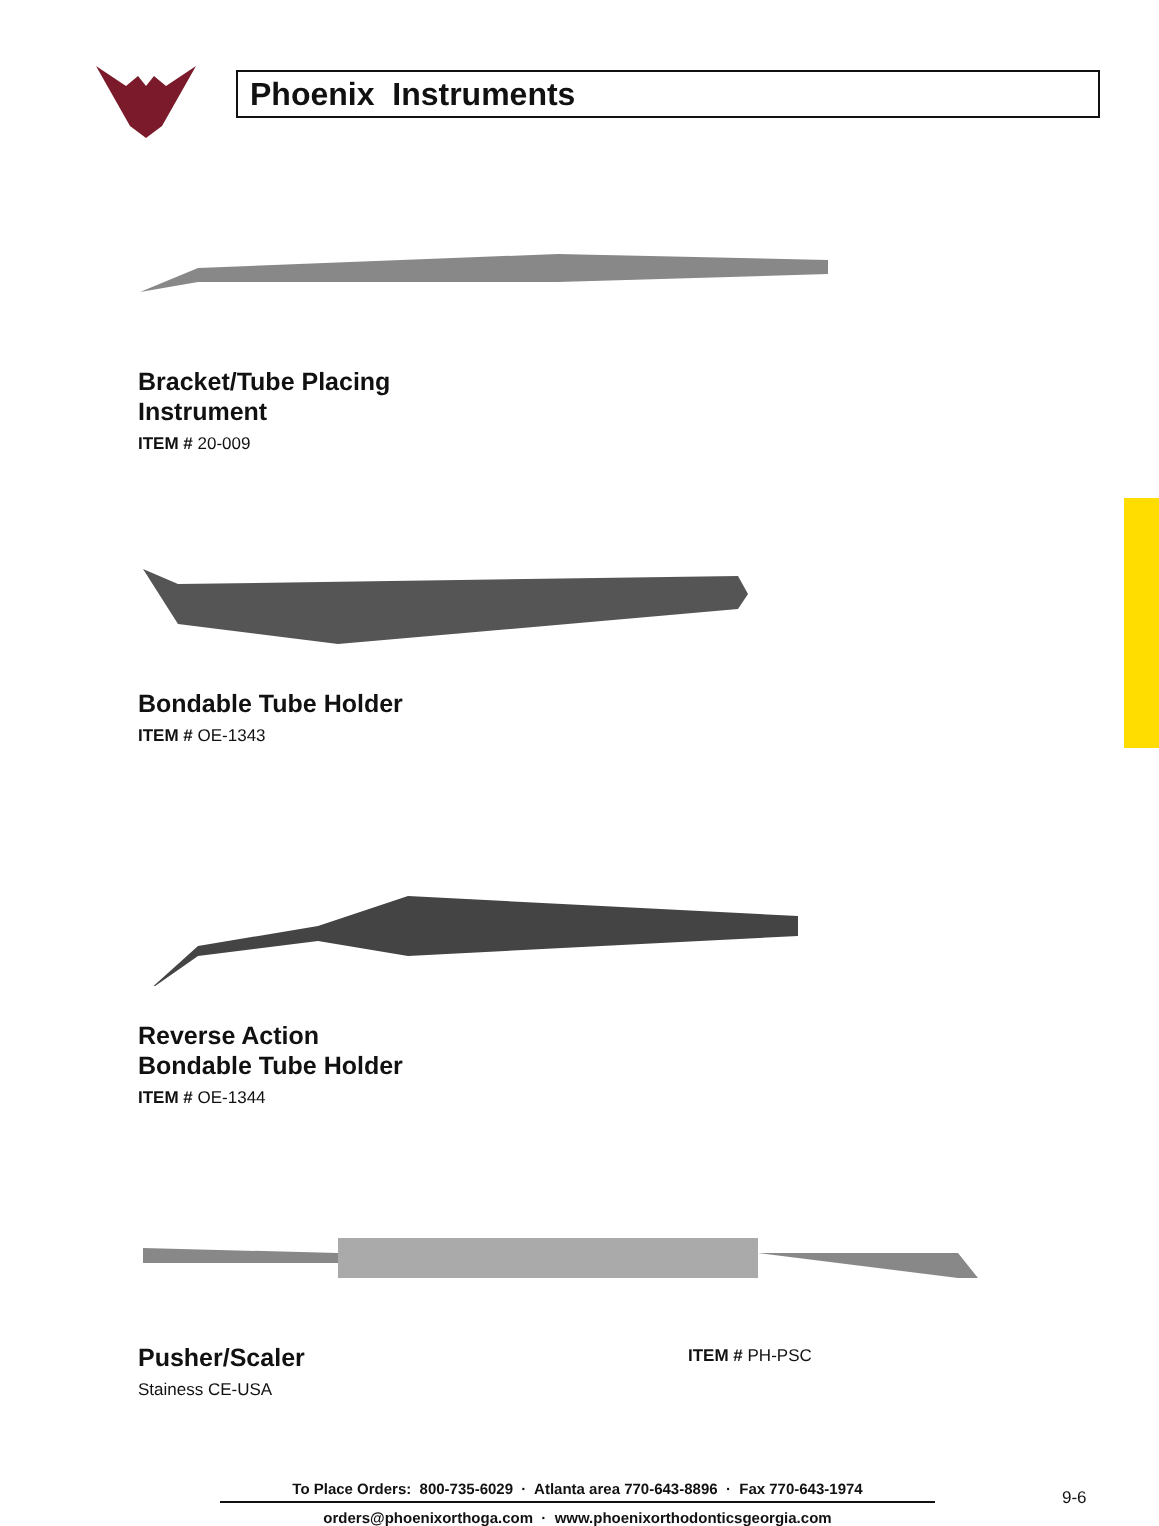Phoenix Instruments
Bracket/Tube Placing
Instrument
ITEM # 20-009
Bondable Tube Holder
ITEM # OE-1343
Reverse Action
Bondable Tube Holder
ITEM # OE-1344
Pusher/Scaler
ITEM # PH-PSC
Stainess CE-USA
To Place Orders: 800-735-6029 · Atlanta area 770-643-8896 · Fax 770-643-1974
orders@phoenixorthoga.com · www.phoenixorthodonticsgeorgia.com
9-6